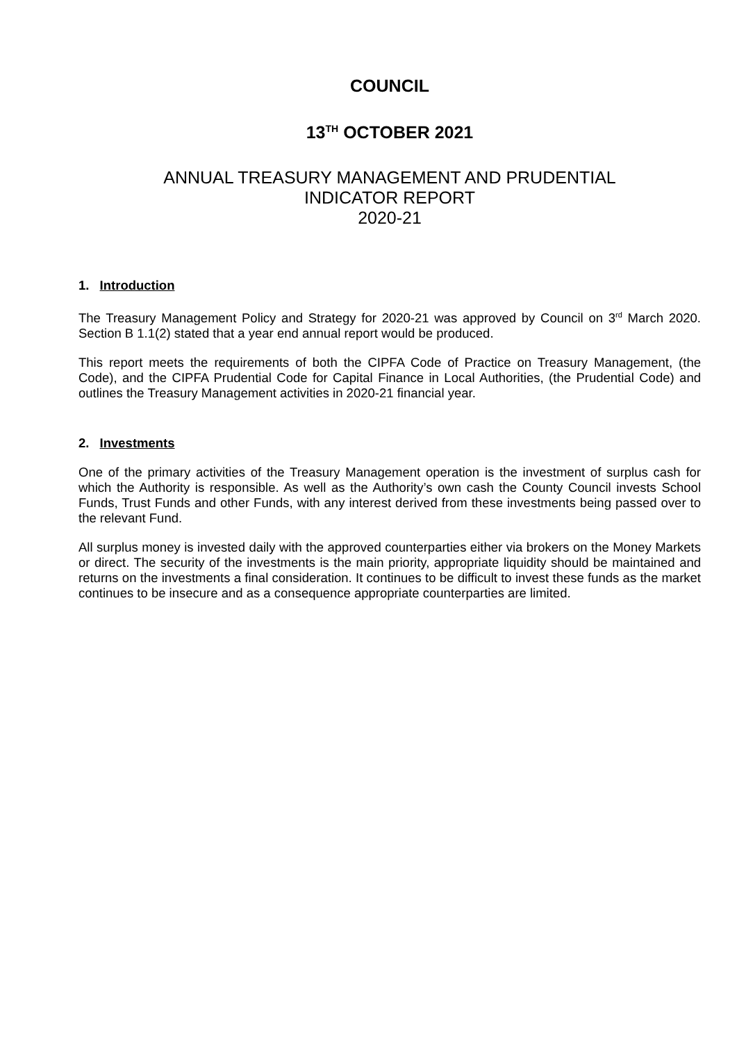COUNCIL
13<sup>TH</sup> OCTOBER 2021
ANNUAL TREASURY MANAGEMENT AND PRUDENTIAL
INDICATOR REPORT
2020-21
1. Introduction
The Treasury Management Policy and Strategy for 2020-21 was approved by Council on 3<sup>rd</sup> March 2020. Section B 1.1(2) stated that a year end annual report would be produced.
This report meets the requirements of both the CIPFA Code of Practice on Treasury Management, (the Code), and the CIPFA Prudential Code for Capital Finance in Local Authorities, (the Prudential Code) and outlines the Treasury Management activities in 2020-21 financial year.
2. Investments
One of the primary activities of the Treasury Management operation is the investment of surplus cash for which the Authority is responsible. As well as the Authority’s own cash the County Council invests School Funds, Trust Funds and other Funds, with any interest derived from these investments being passed over to the relevant Fund.
All surplus money is invested daily with the approved counterparties either via brokers on the Money Markets or direct. The security of the investments is the main priority, appropriate liquidity should be maintained and returns on the investments a final consideration. It continues to be difficult to invest these funds as the market continues to be insecure and as a consequence appropriate counterparties are limited.